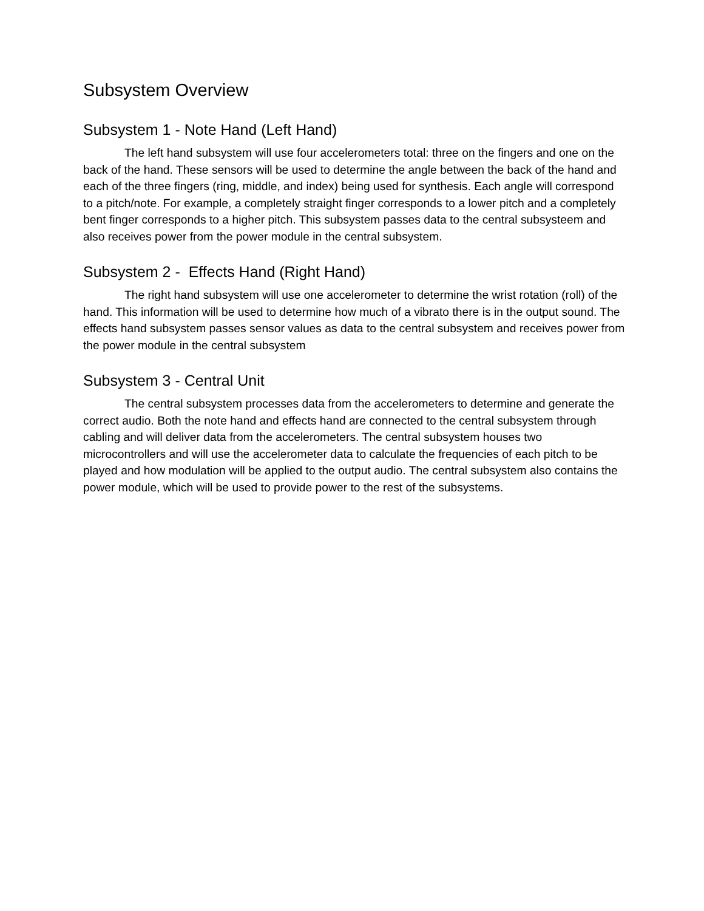Subsystem Overview
Subsystem 1 - Note Hand (Left Hand)
The left hand subsystem will use four accelerometers total: three on the fingers and one on the back of the hand. These sensors will be used to determine the angle between the back of the hand and each of the three fingers (ring, middle, and index) being used for synthesis. Each angle will correspond to a pitch/note. For example, a completely straight finger corresponds to a lower pitch and a completely bent finger corresponds to a higher pitch. This subsystem passes data to the central subsysteem and also receives power from the power module in the central subsystem.
Subsystem 2 - Effects Hand (Right Hand)
The right hand subsystem will use one accelerometer to determine the wrist rotation (roll) of the hand. This information will be used to determine how much of a vibrato there is in the output sound. The effects hand subsystem passes sensor values as data to the central subsystem and receives power from the power module in the central subsystem
Subsystem 3 - Central Unit
The central subsystem processes data from the accelerometers to determine and generate the correct audio. Both the note hand and effects hand are connected to the central subsystem through cabling and will deliver data from the accelerometers. The central subsystem houses two microcontrollers and will use the accelerometer data to calculate the frequencies of each pitch to be played and how modulation will be applied to the output audio. The central subsystem also contains the power module, which will be used to provide power to the rest of the subsystems.